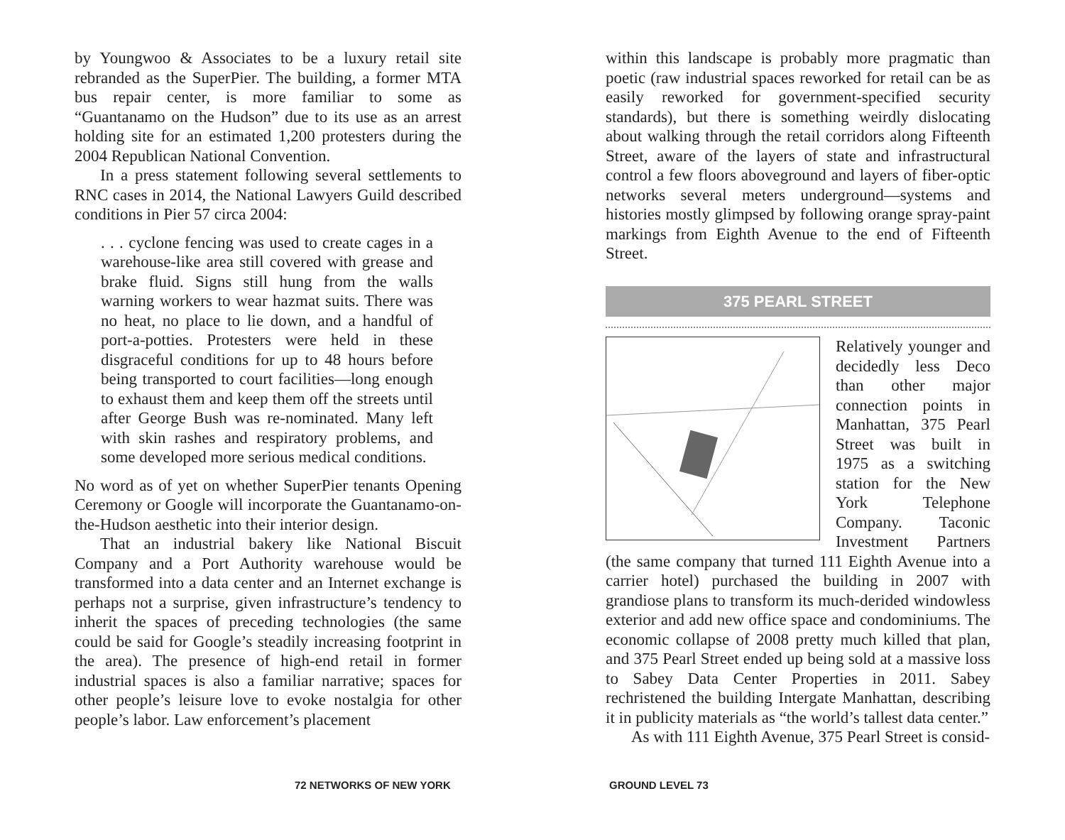by Youngwoo & Associates to be a luxury retail site rebranded as the SuperPier. The building, a former MTA bus repair center, is more familiar to some as “Guantanamo on the Hudson” due to its use as an arrest holding site for an estimated 1,200 protesters during the 2004 Republican National Convention.
In a press statement following several settlements to RNC cases in 2014, the National Lawyers Guild described conditions in Pier 57 circa 2004:
. . . cyclone fencing was used to create cages in a warehouse-like area still covered with grease and brake fluid. Signs still hung from the walls warning workers to wear hazmat suits. There was no heat, no place to lie down, and a handful of port-a-potties. Protesters were held in these disgraceful conditions for up to 48 hours before being transported to court facilities—long enough to exhaust them and keep them off the streets until after George Bush was re-nominated. Many left with skin rashes and respiratory problems, and some developed more serious medical conditions.
No word as of yet on whether SuperPier tenants Opening Ceremony or Google will incorporate the Guantanamo-on-the-Hudson aesthetic into their interior design.
That an industrial bakery like National Biscuit Company and a Port Authority warehouse would be transformed into a data center and an Internet exchange is perhaps not a surprise, given infrastructure’s tendency to inherit the spaces of preceding technologies (the same could be said for Google’s steadily increasing footprint in the area). The presence of high-end retail in former industrial spaces is also a familiar narrative; spaces for other people’s leisure love to evoke nostalgia for other people’s labor. Law enforcement’s placement
72 NETWORKS OF NEW YORK
within this landscape is probably more pragmatic than poetic (raw industrial spaces reworked for retail can be as easily reworked for government-specified security standards), but there is something weirdly dislocating about walking through the retail corridors along Fifteenth Street, aware of the layers of state and infrastructural control a few floors aboveground and layers of fiber-optic networks several meters underground—systems and histories mostly glimpsed by following orange spray-paint markings from Eighth Avenue to the end of Fifteenth Street.
375 PEARL STREET
Relatively younger and decidedly less Deco than other major connection points in Manhattan, 375 Pearl Street was built in 1975 as a switching station for the New York Telephone Company. Taconic Investment Partners (the same company that turned 111 Eighth Avenue into a carrier hotel) purchased the building in 2007 with grandiose plans to transform its much-derided windowless exterior and add new office space and condominiums. The economic collapse of 2008 pretty much killed that plan, and 375 Pearl Street ended up being sold at a massive loss to Sabey Data Center Properties in 2011. Sabey rechristened the building Intergate Manhattan, describing it in publicity materials as “the world’s tallest data center.”
As with 111 Eighth Avenue, 375 Pearl Street is consid-
GROUND LEVEL 73